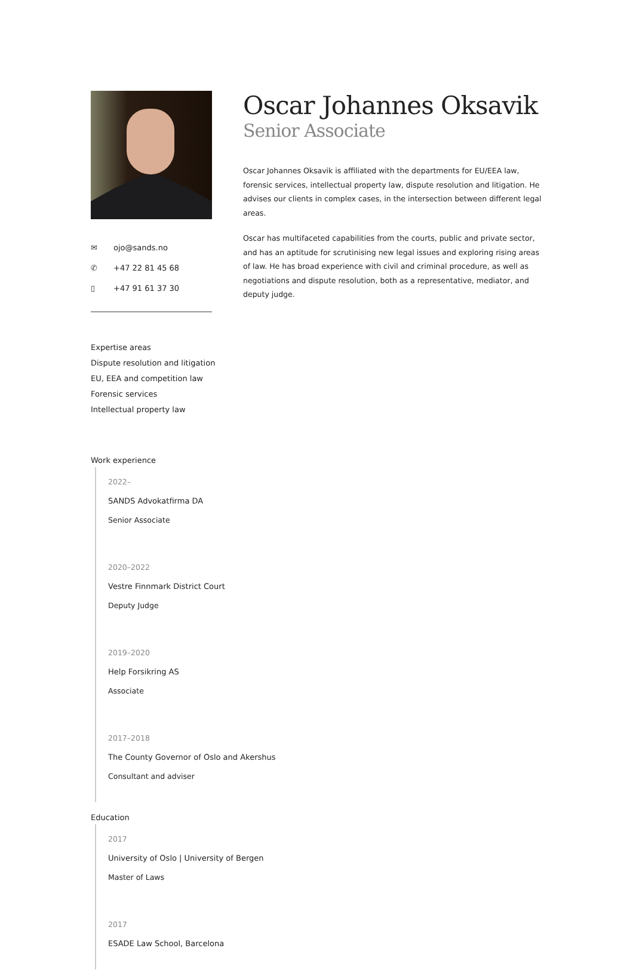✉ ojo@sands.no
✆ +47 22 81 45 68
▯ +47 91 61 37 30
Oscar Johannes Oksavik
Senior Associate
Oscar Johannes Oksavik is affiliated with the departments for EU/EEA law, forensic services, intellectual property law, dispute resolution and litigation. He advises our clients in complex cases, in the intersection between different legal areas.
Oscar has multifaceted capabilities from the courts, public and private sector, and has an aptitude for scrutinising new legal issues and exploring rising areas of law. He has broad experience with civil and criminal procedure, as well as negotiations and dispute resolution, both as a representative, mediator, and deputy judge.
Expertise areas
Dispute resolution and litigation
EU, EEA and competition law
Forensic services
Intellectual property law
Work experience
2022–
SANDS Advokatfirma DA
Senior Associate
2020–2022
Vestre Finnmark District Court
Deputy Judge
2019–2020
Help Forsikring AS
Associate
2017–2018
The County Governor of Oslo and Akershus
Consultant and adviser
Education
2017
University of Oslo | University of Bergen
Master of Laws
2017
ESADE Law School, Barcelona